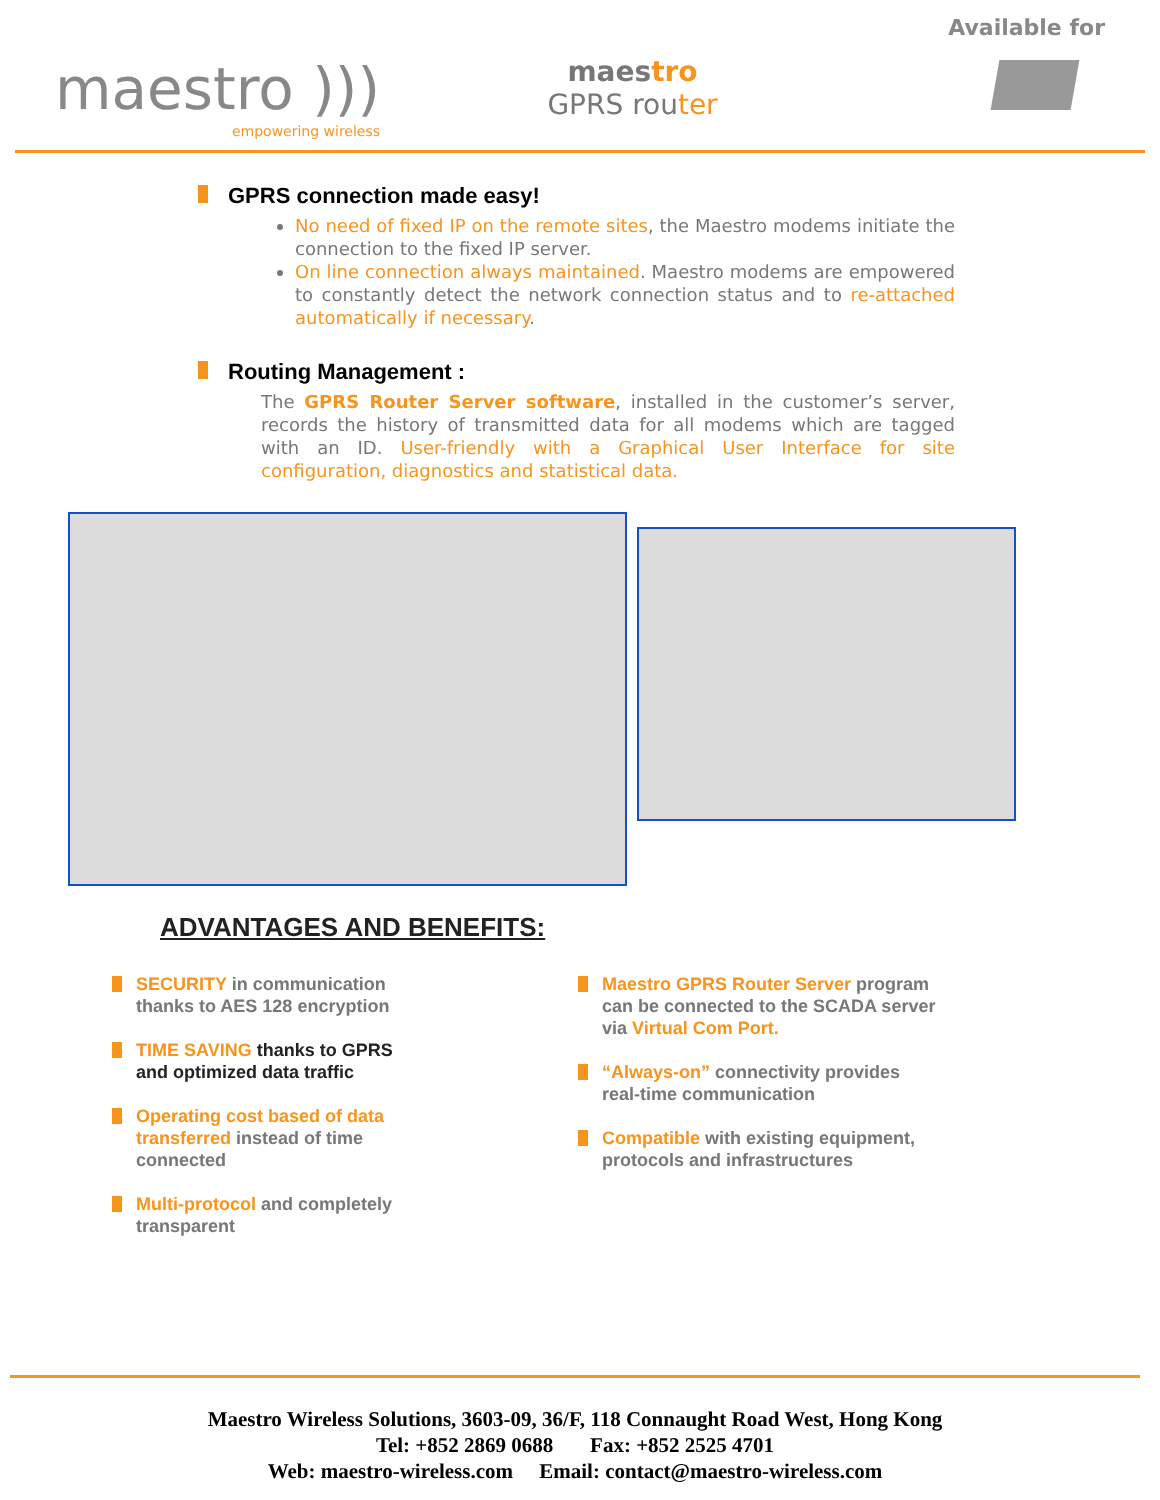maestro )))
empowering wireless
maestro
GPRS router
Available for
GPRS connection made easy!
No need of fixed IP on the remote sites, the Maestro modems initiate the connection to the fixed IP server.
On line connection always maintained. Maestro modems are empowered to constantly detect the network connection status and to re-attached automatically if necessary.
Routing Management :
The GPRS Router Server software, installed in the customer’s server, records the history of transmitted data for all modems which are tagged with an ID. User-friendly with a Graphical User Interface for site configuration, diagnostics and statistical data.
ADVANTAGES AND BENEFITS:
SECURITY in communication
thanks to AES 128 encryption
TIME SAVING thanks to GPRS
and optimized data traffic
Operating cost based of data
transferred instead of time
connected
Multi-protocol and completely
transparent
Maestro GPRS Router Server program
can be connected to the SCADA server
via Virtual Com Port.
“Always-on” connectivity provides
real-time communication
Compatible with existing equipment,
protocols and infrastructures
Maestro Wireless Solutions, 3603-09, 36/F, 118 Connaught Road West, Hong Kong
Tel: +852 2869 0688 Fax: +852 2525 4701
Web: maestro-wireless.com Email: contact@maestro-wireless.com